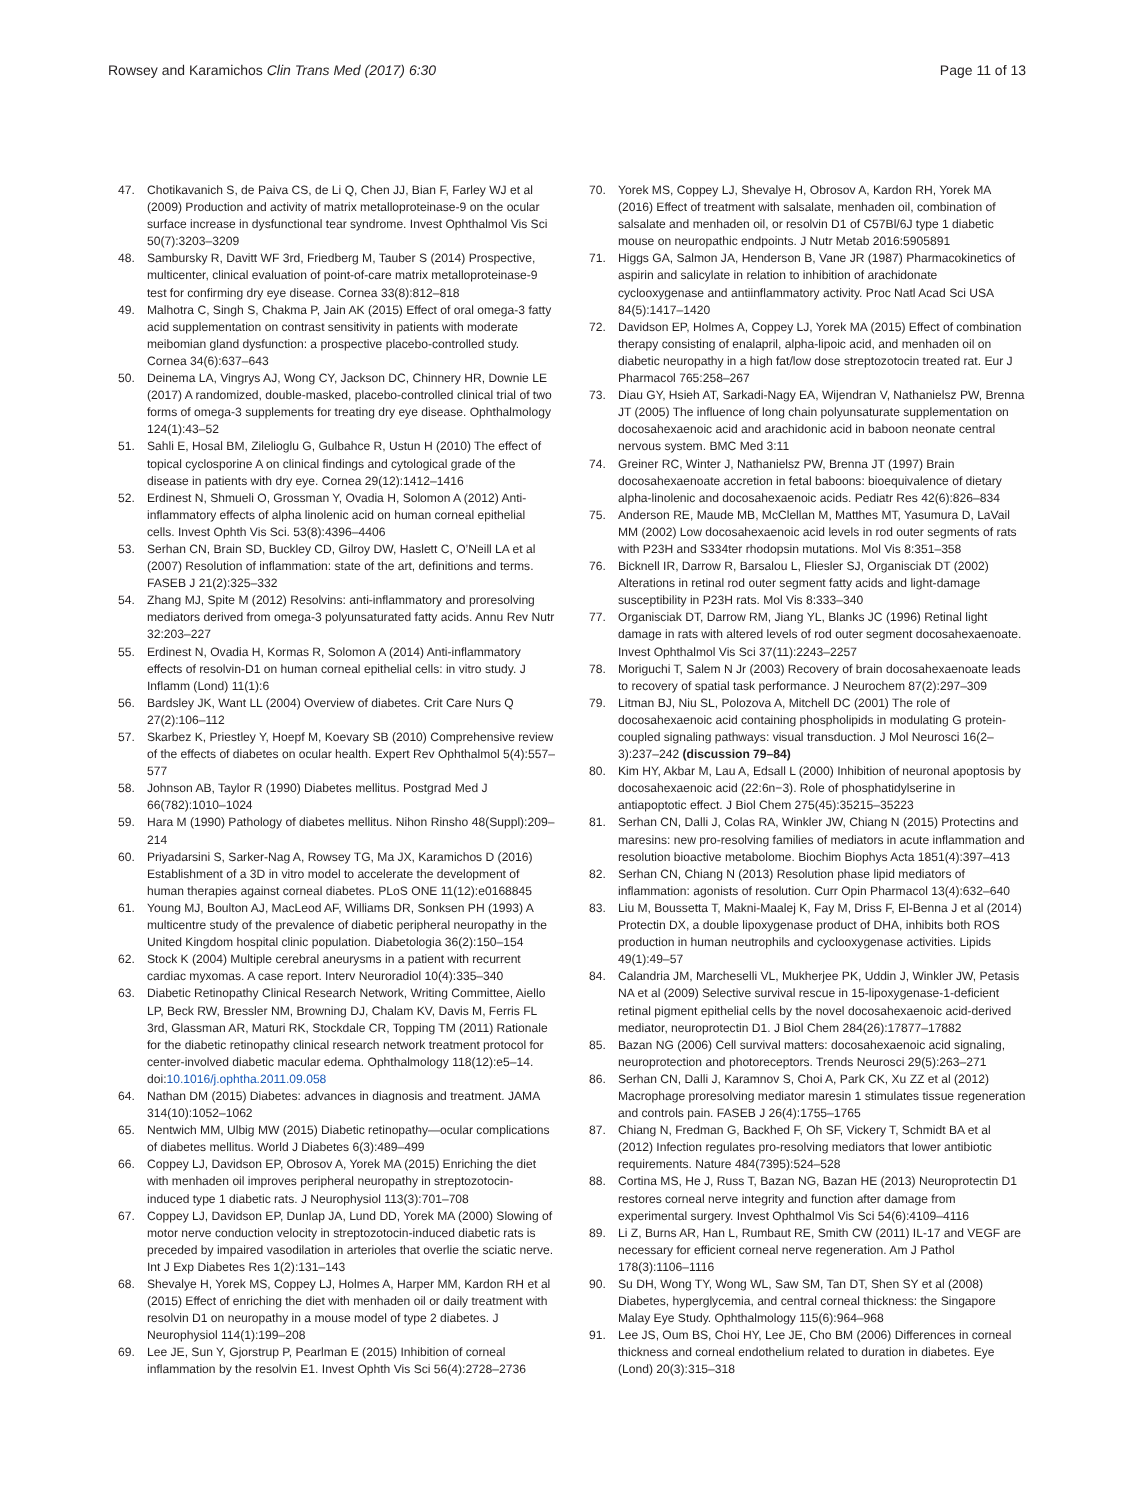Rowsey and Karamichos Clin Trans Med (2017) 6:30
Page 11 of 13
47. Chotikavanich S, de Paiva CS, de Li Q, Chen JJ, Bian F, Farley WJ et al (2009) Production and activity of matrix metalloproteinase-9 on the ocular surface increase in dysfunctional tear syndrome. Invest Ophthalmol Vis Sci 50(7):3203–3209
48. Sambursky R, Davitt WF 3rd, Friedberg M, Tauber S (2014) Prospective, multicenter, clinical evaluation of point-of-care matrix metalloproteinase-9 test for confirming dry eye disease. Cornea 33(8):812–818
49. Malhotra C, Singh S, Chakma P, Jain AK (2015) Effect of oral omega-3 fatty acid supplementation on contrast sensitivity in patients with moderate meibomian gland dysfunction: a prospective placebo-controlled study. Cornea 34(6):637–643
50. Deinema LA, Vingrys AJ, Wong CY, Jackson DC, Chinnery HR, Downie LE (2017) A randomized, double-masked, placebo-controlled clinical trial of two forms of omega-3 supplements for treating dry eye disease. Ophthalmology 124(1):43–52
51. Sahli E, Hosal BM, Zilelioglu G, Gulbahce R, Ustun H (2010) The effect of topical cyclosporine A on clinical findings and cytological grade of the disease in patients with dry eye. Cornea 29(12):1412–1416
52. Erdinest N, Shmueli O, Grossman Y, Ovadia H, Solomon A (2012) Anti-inflammatory effects of alpha linolenic acid on human corneal epithelial cells. Invest Ophth Vis Sci. 53(8):4396–4406
53. Serhan CN, Brain SD, Buckley CD, Gilroy DW, Haslett C, O’Neill LA et al (2007) Resolution of inflammation: state of the art, definitions and terms. FASEB J 21(2):325–332
54. Zhang MJ, Spite M (2012) Resolvins: anti-inflammatory and proresolving mediators derived from omega-3 polyunsaturated fatty acids. Annu Rev Nutr 32:203–227
55. Erdinest N, Ovadia H, Kormas R, Solomon A (2014) Anti-inflammatory effects of resolvin-D1 on human corneal epithelial cells: in vitro study. J Inflamm (Lond) 11(1):6
56. Bardsley JK, Want LL (2004) Overview of diabetes. Crit Care Nurs Q 27(2):106–112
57. Skarbez K, Priestley Y, Hoepf M, Koevary SB (2010) Comprehensive review of the effects of diabetes on ocular health. Expert Rev Ophthalmol 5(4):557–577
58. Johnson AB, Taylor R (1990) Diabetes mellitus. Postgrad Med J 66(782):1010–1024
59. Hara M (1990) Pathology of diabetes mellitus. Nihon Rinsho 48(Suppl):209–214
60. Priyadarsini S, Sarker-Nag A, Rowsey TG, Ma JX, Karamichos D (2016) Establishment of a 3D in vitro model to accelerate the development of human therapies against corneal diabetes. PLoS ONE 11(12):e0168845
61. Young MJ, Boulton AJ, MacLeod AF, Williams DR, Sonksen PH (1993) A multicentre study of the prevalence of diabetic peripheral neuropathy in the United Kingdom hospital clinic population. Diabetologia 36(2):150–154
62. Stock K (2004) Multiple cerebral aneurysms in a patient with recurrent cardiac myxomas. A case report. Interv Neuroradiol 10(4):335–340
63. Diabetic Retinopathy Clinical Research Network, Writing Committee, Aiello LP, Beck RW, Bressler NM, Browning DJ, Chalam KV, Davis M, Ferris FL 3rd, Glassman AR, Maturi RK, Stockdale CR, Topping TM (2011) Rationale for the diabetic retinopathy clinical research network treatment protocol for center-involved diabetic macular edema. Ophthalmology 118(12):e5–14. doi:10.1016/j.ophtha.2011.09.058
64. Nathan DM (2015) Diabetes: advances in diagnosis and treatment. JAMA 314(10):1052–1062
65. Nentwich MM, Ulbig MW (2015) Diabetic retinopathy—ocular complications of diabetes mellitus. World J Diabetes 6(3):489–499
66. Coppey LJ, Davidson EP, Obrosov A, Yorek MA (2015) Enriching the diet with menhaden oil improves peripheral neuropathy in streptozotocin-induced type 1 diabetic rats. J Neurophysiol 113(3):701–708
67. Coppey LJ, Davidson EP, Dunlap JA, Lund DD, Yorek MA (2000) Slowing of motor nerve conduction velocity in streptozotocin-induced diabetic rats is preceded by impaired vasodilation in arterioles that overlie the sciatic nerve. Int J Exp Diabetes Res 1(2):131–143
68. Shevalye H, Yorek MS, Coppey LJ, Holmes A, Harper MM, Kardon RH et al (2015) Effect of enriching the diet with menhaden oil or daily treatment with resolvin D1 on neuropathy in a mouse model of type 2 diabetes. J Neurophysiol 114(1):199–208
69. Lee JE, Sun Y, Gjorstrup P, Pearlman E (2015) Inhibition of corneal inflammation by the resolvin E1. Invest Ophth Vis Sci 56(4):2728–2736
70. Yorek MS, Coppey LJ, Shevalye H, Obrosov A, Kardon RH, Yorek MA (2016) Effect of treatment with salsalate, menhaden oil, combination of salsalate and menhaden oil, or resolvin D1 of C57Bl/6J type 1 diabetic mouse on neuropathic endpoints. J Nutr Metab 2016:5905891
71. Higgs GA, Salmon JA, Henderson B, Vane JR (1987) Pharmacokinetics of aspirin and salicylate in relation to inhibition of arachidonate cyclooxygenase and antiinflammatory activity. Proc Natl Acad Sci USA 84(5):1417–1420
72. Davidson EP, Holmes A, Coppey LJ, Yorek MA (2015) Effect of combination therapy consisting of enalapril, alpha-lipoic acid, and menhaden oil on diabetic neuropathy in a high fat/low dose streptozotocin treated rat. Eur J Pharmacol 765:258–267
73. Diau GY, Hsieh AT, Sarkadi-Nagy EA, Wijendran V, Nathanielsz PW, Brenna JT (2005) The influence of long chain polyunsaturate supplementation on docosahexaenoic acid and arachidonic acid in baboon neonate central nervous system. BMC Med 3:11
74. Greiner RC, Winter J, Nathanielsz PW, Brenna JT (1997) Brain docosahexaenoate accretion in fetal baboons: bioequivalence of dietary alpha-linolenic and docosahexaenoic acids. Pediatr Res 42(6):826–834
75. Anderson RE, Maude MB, McClellan M, Matthes MT, Yasumura D, LaVail MM (2002) Low docosahexaenoic acid levels in rod outer segments of rats with P23H and S334ter rhodopsin mutations. Mol Vis 8:351–358
76. Bicknell IR, Darrow R, Barsalou L, Fliesler SJ, Organisciak DT (2002) Alterations in retinal rod outer segment fatty acids and light-damage susceptibility in P23H rats. Mol Vis 8:333–340
77. Organisciak DT, Darrow RM, Jiang YL, Blanks JC (1996) Retinal light damage in rats with altered levels of rod outer segment docosahexaenoate. Invest Ophthalmol Vis Sci 37(11):2243–2257
78. Moriguchi T, Salem N Jr (2003) Recovery of brain docosahexaenoate leads to recovery of spatial task performance. J Neurochem 87(2):297–309
79. Litman BJ, Niu SL, Polozova A, Mitchell DC (2001) The role of docosahexaenoic acid containing phospholipids in modulating G protein-coupled signaling pathways: visual transduction. J Mol Neurosci 16(2–3):237–242 (discussion 79–84)
80. Kim HY, Akbar M, Lau A, Edsall L (2000) Inhibition of neuronal apoptosis by docosahexaenoic acid (22:6n−3). Role of phosphatidylserine in antiapoptotic effect. J Biol Chem 275(45):35215–35223
81. Serhan CN, Dalli J, Colas RA, Winkler JW, Chiang N (2015) Protectins and maresins: new pro-resolving families of mediators in acute inflammation and resolution bioactive metabolome. Biochim Biophys Acta 1851(4):397–413
82. Serhan CN, Chiang N (2013) Resolution phase lipid mediators of inflammation: agonists of resolution. Curr Opin Pharmacol 13(4):632–640
83. Liu M, Boussetta T, Makni-Maalej K, Fay M, Driss F, El-Benna J et al (2014) Protectin DX, a double lipoxygenase product of DHA, inhibits both ROS production in human neutrophils and cyclooxygenase activities. Lipids 49(1):49–57
84. Calandria JM, Marcheselli VL, Mukherjee PK, Uddin J, Winkler JW, Petasis NA et al (2009) Selective survival rescue in 15-lipoxygenase-1-deficient retinal pigment epithelial cells by the novel docosahexaenoic acid-derived mediator, neuroprotectin D1. J Biol Chem 284(26):17877–17882
85. Bazan NG (2006) Cell survival matters: docosahexaenoic acid signaling, neuroprotection and photoreceptors. Trends Neurosci 29(5):263–271
86. Serhan CN, Dalli J, Karamnov S, Choi A, Park CK, Xu ZZ et al (2012) Macrophage proresolving mediator maresin 1 stimulates tissue regeneration and controls pain. FASEB J 26(4):1755–1765
87. Chiang N, Fredman G, Backhed F, Oh SF, Vickery T, Schmidt BA et al (2012) Infection regulates pro-resolving mediators that lower antibiotic requirements. Nature 484(7395):524–528
88. Cortina MS, He J, Russ T, Bazan NG, Bazan HE (2013) Neuroprotectin D1 restores corneal nerve integrity and function after damage from experimental surgery. Invest Ophthalmol Vis Sci 54(6):4109–4116
89. Li Z, Burns AR, Han L, Rumbaut RE, Smith CW (2011) IL-17 and VEGF are necessary for efficient corneal nerve regeneration. Am J Pathol 178(3):1106–1116
90. Su DH, Wong TY, Wong WL, Saw SM, Tan DT, Shen SY et al (2008) Diabetes, hyperglycemia, and central corneal thickness: the Singapore Malay Eye Study. Ophthalmology 115(6):964–968
91. Lee JS, Oum BS, Choi HY, Lee JE, Cho BM (2006) Differences in corneal thickness and corneal endothelium related to duration in diabetes. Eye (Lond) 20(3):315–318